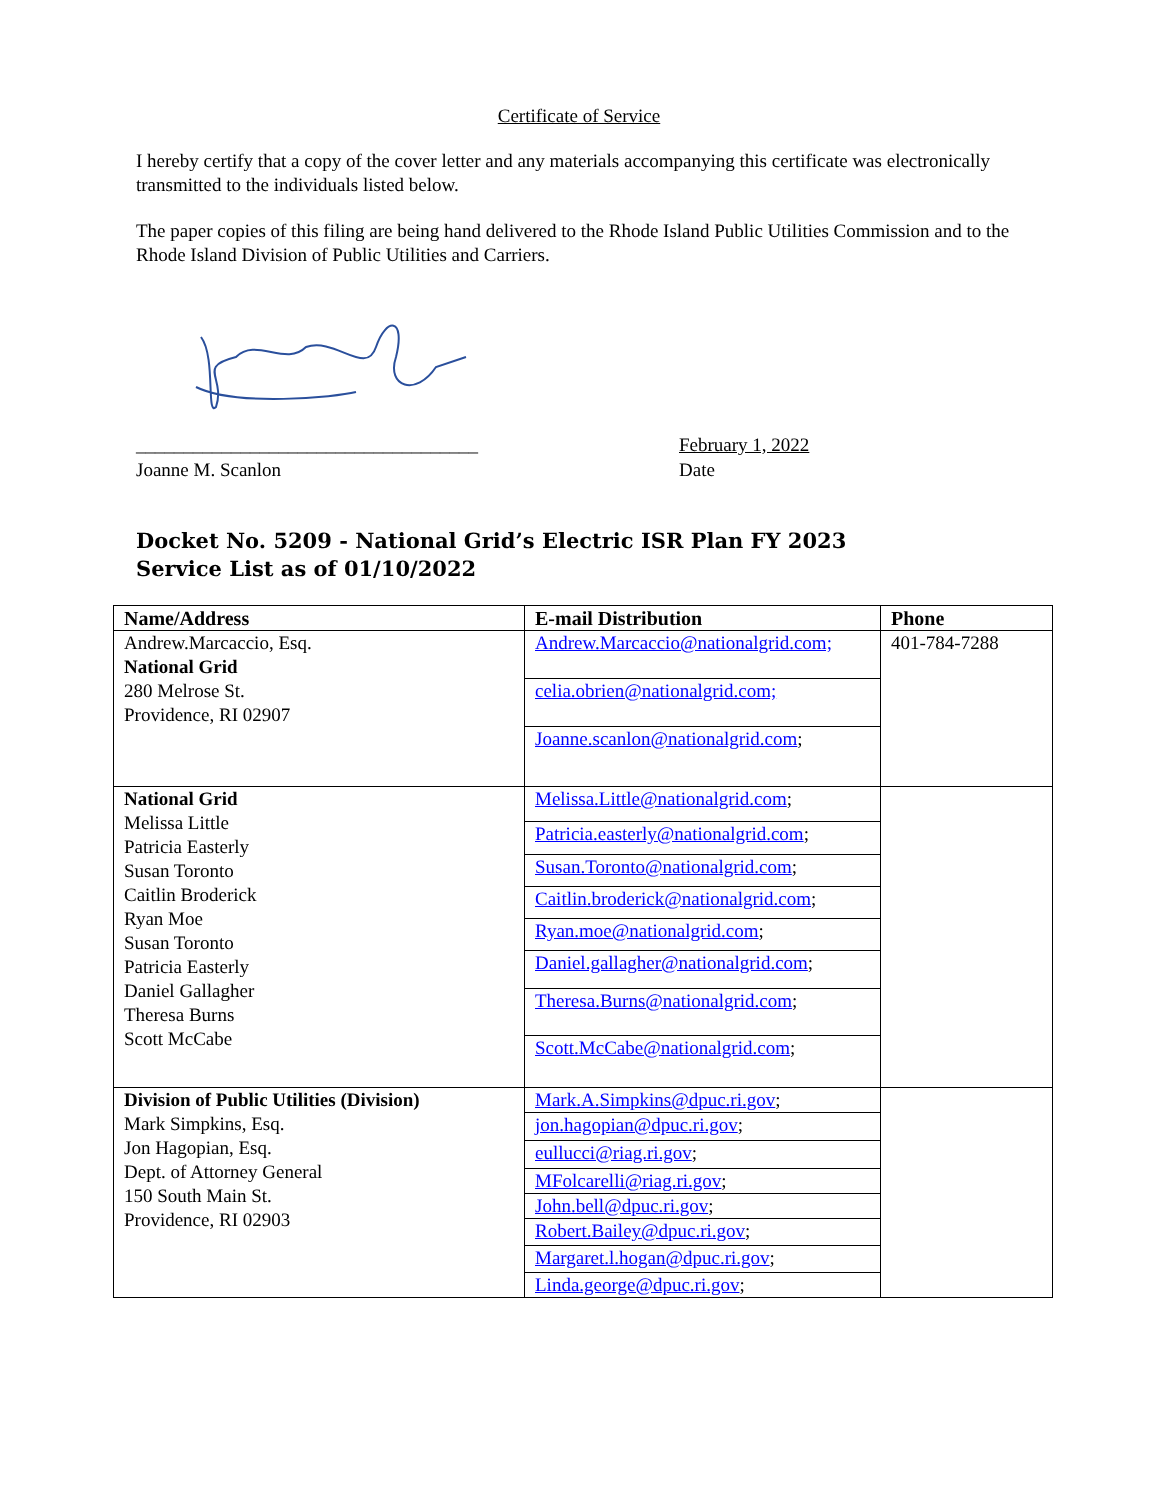Certificate of Service
I hereby certify that a copy of the cover letter and any materials accompanying this certificate was electronically transmitted to the individuals listed below.
The paper copies of this filing are being hand delivered to the Rhode Island Public Utilities Commission and to the Rhode Island Division of Public Utilities and Carriers.
____________________________________
Joanne M. Scanlon
February 1, 2022
Date
Docket No. 5209 - National Grid’s Electric ISR Plan FY 2023
Service List as of 01/10/2022
| Name/Address | E-mail Distribution | Phone |
| --- | --- | --- |
| Andrew.Marcaccio, Esq. National Grid 280 Melrose St. Providence, RI 02907 | Andrew.Marcaccio@nationalgrid.com; celia.obrien@nationalgrid.com; Joanne.scanlon@nationalgrid.com ; | 401-784-7288 |
| National Grid Melissa Little Patricia Easterly Susan Toronto Caitlin Broderick Ryan Moe Susan Toronto Patricia Easterly Daniel Gallagher Theresa Burns Scott McCabe | Melissa.Little@nationalgrid.com ; Patricia.easterly@nationalgrid.com ; Susan.Toronto@nationalgrid.com ; Caitlin.broderick@nationalgrid.com ; Ryan.moe@nationalgrid.com ; Daniel.gallagher@nationalgrid.com ; Theresa.Burns@nationalgrid.com ; Scott.McCabe@nationalgrid.com ; | |
| Division of Public Utilities (Division) Mark Simpkins, Esq. Jon Hagopian, Esq. Dept. of Attorney General 150 South Main St. Providence, RI 02903 | Mark.A.Simpkins@dpuc.ri.gov ; jon.hagopian@dpuc.ri.gov ; eullucci@riag.ri.gov ; MFolcarelli@riag.ri.gov ; John.bell@dpuc.ri.gov ; Robert.Bailey@dpuc.ri.gov ; Margaret.l.hogan@dpuc.ri.gov ; Linda.george@dpuc.ri.gov ; | |